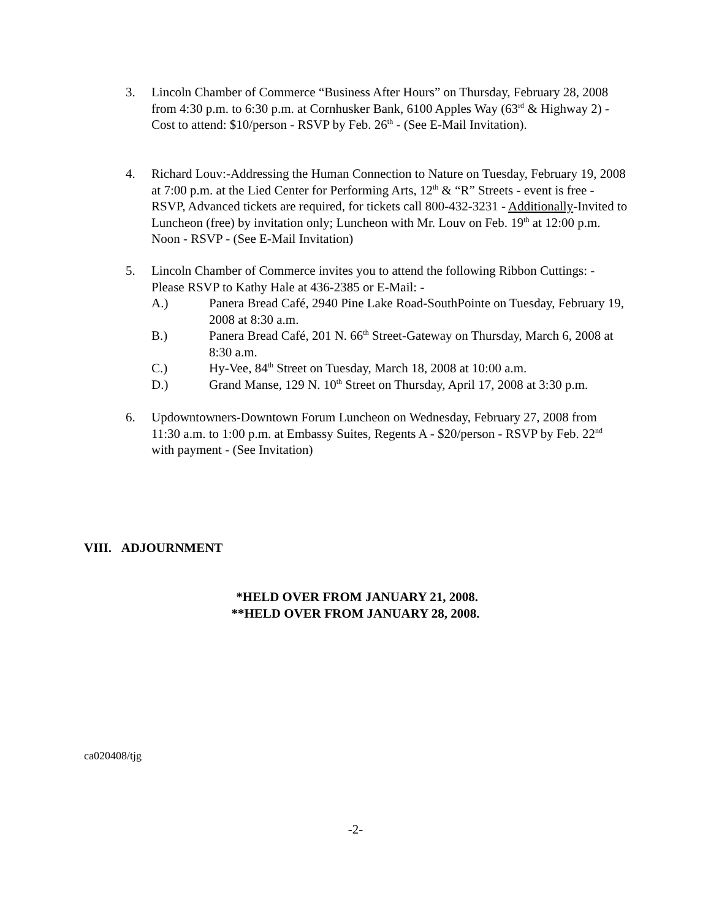3. Lincoln Chamber of Commerce “Business After Hours” on Thursday, February 28, 2008 from 4:30 p.m. to 6:30 p.m. at Cornhusker Bank, 6100 Apples Way (63<sup>rd</sup> & Highway 2) - Cost to attend: $10/person - RSVP by Feb. 26<sup>th</sup> - (See E-Mail Invitation).
4. Richard Louv:-Addressing the Human Connection to Nature on Tuesday, February 19, 2008 at 7:00 p.m. at the Lied Center for Performing Arts, 12<sup>th</sup> & “R” Streets - event is free - RSVP, Advanced tickets are required, for tickets call 800-432-3231 - Additionally-Invited to Luncheon (free) by invitation only; Luncheon with Mr. Louv on Feb. 19<sup>th</sup> at 12:00 p.m. Noon - RSVP - (See E-Mail Invitation)
5. Lincoln Chamber of Commerce invites you to attend the following Ribbon Cuttings: - Please RSVP to Kathy Hale at 436-2385 or E-Mail: -
A.) Panera Bread Café, 2940 Pine Lake Road-SouthPointe on Tuesday, February 19, 2008 at 8:30 a.m.
B.) Panera Bread Café, 201 N. 66<sup>th</sup> Street-Gateway on Thursday, March 6, 2008 at 8:30 a.m.
C.) Hy-Vee, 84<sup>th</sup> Street on Tuesday, March 18, 2008 at 10:00 a.m.
D.) Grand Manse, 129 N. 10<sup>th</sup> Street on Thursday, April 17, 2008 at 3:30 p.m.
6. Updowntowners-Downtown Forum Luncheon on Wednesday, February 27, 2008 from 11:30 a.m. to 1:00 p.m. at Embassy Suites, Regents A - $20/person - RSVP by Feb. 22<sup>nd</sup> with payment - (See Invitation)
VIII. ADJOURNMENT
*HELD OVER FROM JANUARY 21, 2008.
**HELD OVER FROM JANUARY 28, 2008.
ca020408/tjg
-2-